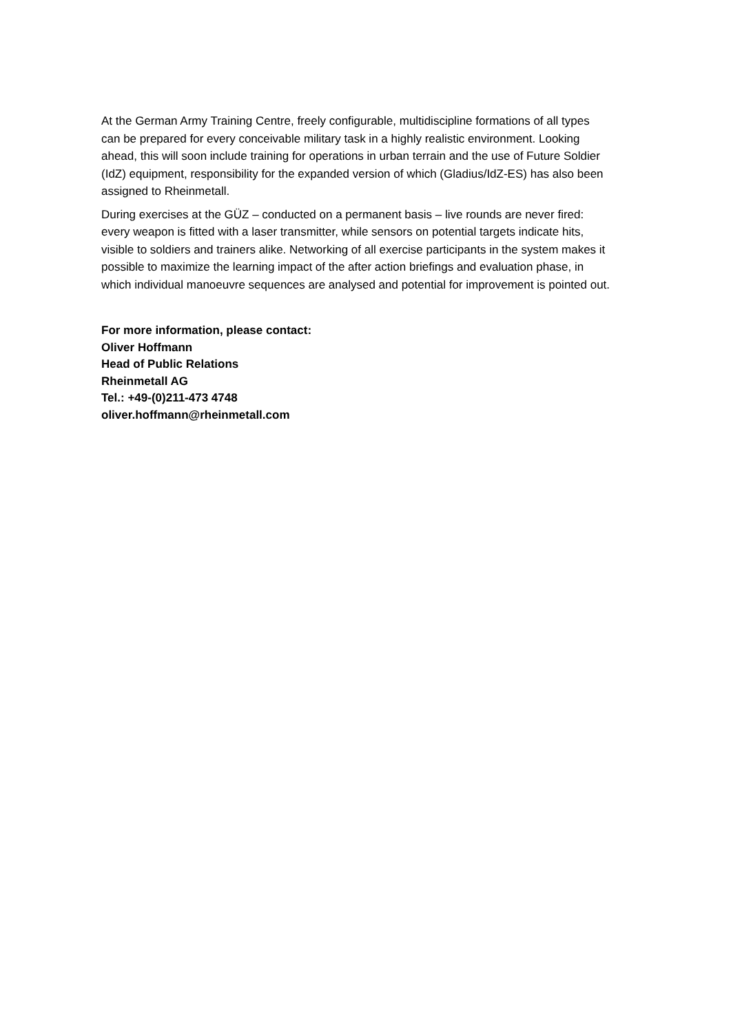At the German Army Training Centre, freely configurable, multidiscipline formations of all types can be prepared for every conceivable military task in a highly realistic environment. Looking ahead, this will soon include training for operations in urban terrain and the use of Future Soldier (IdZ) equipment, responsibility for the expanded version of which (Gladius/IdZ-ES) has also been assigned to Rheinmetall.
During exercises at the GÜZ – conducted on a permanent basis – live rounds are never fired: every weapon is fitted with a laser transmitter, while sensors on potential targets indicate hits, visible to soldiers and trainers alike. Networking of all exercise participants in the system makes it possible to maximize the learning impact of the after action briefings and evaluation phase, in which individual manoeuvre sequences are analysed and potential for improvement is pointed out.
For more information, please contact:
Oliver Hoffmann
Head of Public Relations
Rheinmetall AG
Tel.: +49-(0)211-473 4748
oliver.hoffmann@rheinmetall.com